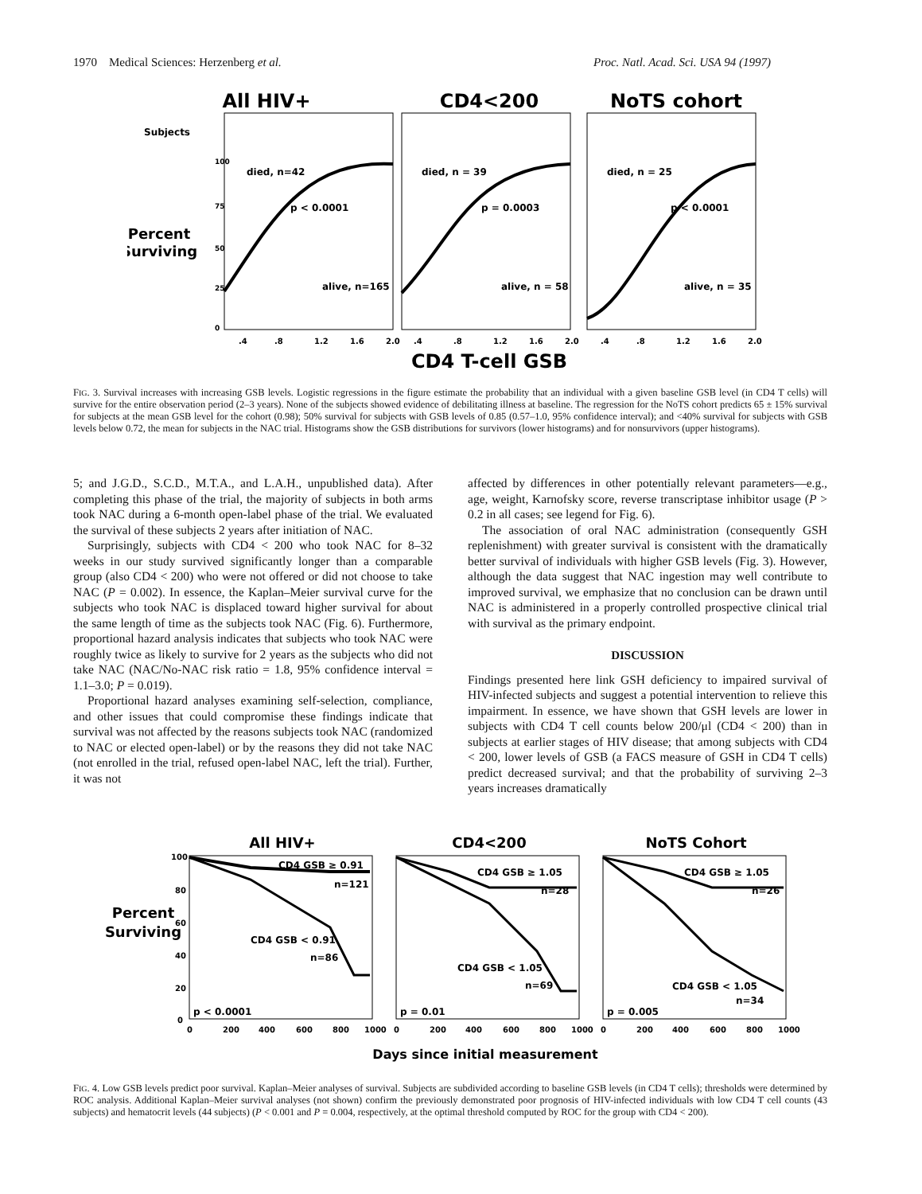1970 Medical Sciences: Herzenberg et al. Proc. Natl. Acad. Sci. USA 94 (1997)
All HIV+
CD4<200
NoTS cohort
Subjects
Percent
Surviving
died, n=42
died, n = 39
died, n = 25
p < 0.0001
p = 0.0003
p < 0.0001
alive, n=165
alive, n = 58
alive, n = 35
100
75
50
25
0
.4
.8
1.2
1.6
2.0
.4
.8
1.2
1.6
2.0
.4
.8
1.2
1.6
2.0
CD4 T-cell GSB
FIG. 3. Survival increases with increasing GSB levels. Logistic regressions in the figure estimate the probability that an individual with a given baseline GSB level (in CD4 T cells) will survive for the entire observation period (2–3 years). None of the subjects showed evidence of debilitating illness at baseline. The regression for the NoTS cohort predicts 65 ± 15% survival for subjects at the mean GSB level for the cohort (0.98); 50% survival for subjects with GSB levels of 0.85 (0.57–1.0, 95% confidence interval); and <40% survival for subjects with GSB levels below 0.72, the mean for subjects in the NAC trial. Histograms show the GSB distributions for survivors (lower histograms) and for nonsurvivors (upper histograms).
5; and J.G.D., S.C.D., M.T.A., and L.A.H., unpublished data). After completing this phase of the trial, the majority of subjects in both arms took NAC during a 6-month open-label phase of the trial. We evaluated the survival of these subjects 2 years after initiation of NAC.
Surprisingly, subjects with CD4 < 200 who took NAC for 8–32 weeks in our study survived significantly longer than a comparable group (also CD4 < 200) who were not offered or did not choose to take NAC (P = 0.002). In essence, the Kaplan–Meier survival curve for the subjects who took NAC is displaced toward higher survival for about the same length of time as the subjects took NAC (Fig. 6). Furthermore, proportional hazard analysis indicates that subjects who took NAC were roughly twice as likely to survive for 2 years as the subjects who did not take NAC (NAC/No-NAC risk ratio = 1.8, 95% confidence interval = 1.1–3.0; P = 0.019).
Proportional hazard analyses examining self-selection, compliance, and other issues that could compromise these findings indicate that survival was not affected by the reasons subjects took NAC (randomized to NAC or elected open-label) or by the reasons they did not take NAC (not enrolled in the trial, refused open-label NAC, left the trial). Further, it was not
affected by differences in other potentially relevant parameters—e.g., age, weight, Karnofsky score, reverse transcriptase inhibitor usage (P > 0.2 in all cases; see legend for Fig. 6).
The association of oral NAC administration (consequently GSH replenishment) with greater survival is consistent with the dramatically better survival of individuals with higher GSB levels (Fig. 3). However, although the data suggest that NAC ingestion may well contribute to improved survival, we emphasize that no conclusion can be drawn until NAC is administered in a properly controlled prospective clinical trial with survival as the primary endpoint.
DISCUSSION
Findings presented here link GSH deficiency to impaired survival of HIV-infected subjects and suggest a potential intervention to relieve this impairment. In essence, we have shown that GSH levels are lower in subjects with CD4 T cell counts below 200/μl (CD4 < 200) than in subjects at earlier stages of HIV disease; that among subjects with CD4 < 200, lower levels of GSB (a FACS measure of GSH in CD4 T cells) predict decreased survival; and that the probability of surviving 2–3 years increases dramatically
All HIV+
CD4<200
NoTS Cohort
Percent
Surviving
100
80
60
40
20
0
CD4 GSB ≥ 0.91
n=121
CD4 GSB < 0.91
n=86
p < 0.0001
CD4 GSB ≥ 1.05
n=28
CD4 GSB < 1.05
n=69
p = 0.01
CD4 GSB ≥ 1.05
n=26
CD4 GSB < 1.05
n=34
p = 0.005
0
200
400
600
800
1000
0
200
400
600
800
1000
0
200
400
600
800
1000
Days since initial measurement
FIG. 4. Low GSB levels predict poor survival. Kaplan–Meier analyses of survival. Subjects are subdivided according to baseline GSB levels (in CD4 T cells); thresholds were determined by ROC analysis. Additional Kaplan–Meier survival analyses (not shown) confirm the previously demonstrated poor prognosis of HIV-infected individuals with low CD4 T cell counts (43 subjects) and hematocrit levels (44 subjects) (P < 0.001 and P = 0.004, respectively, at the optimal threshold computed by ROC for the group with CD4 < 200).